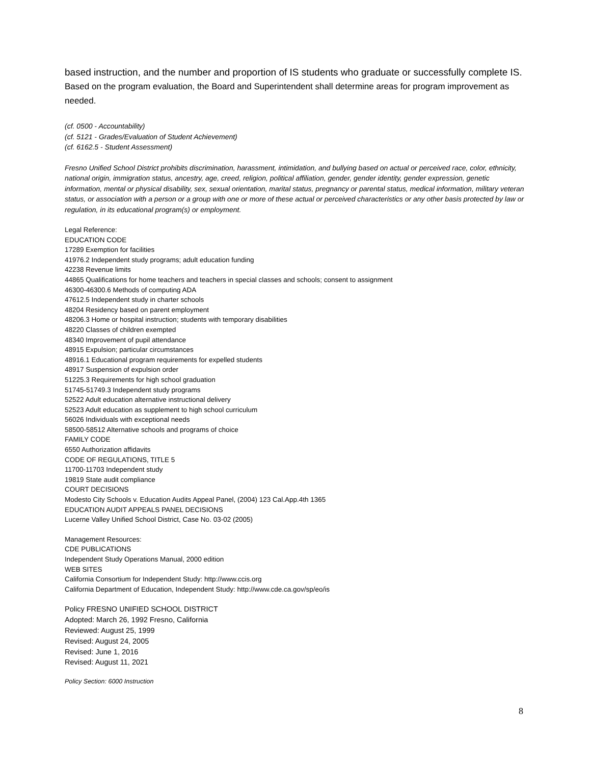based instruction, and the number and proportion of IS students who graduate or successfully complete IS. Based on the program evaluation, the Board and Superintendent shall determine areas for program improvement as needed.
(cf. 0500 - Accountability)
(cf. 5121 - Grades/Evaluation of Student Achievement)
(cf. 6162.5 - Student Assessment)
Fresno Unified School District prohibits discrimination, harassment, intimidation, and bullying based on actual or perceived race, color, ethnicity, national origin, immigration status, ancestry, age, creed, religion, political affiliation, gender, gender identity, gender expression, genetic information, mental or physical disability, sex, sexual orientation, marital status, pregnancy or parental status, medical information, military veteran status, or association with a person or a group with one or more of these actual or perceived characteristics or any other basis protected by law or regulation, in its educational program(s) or employment.
Legal Reference:
EDUCATION CODE
17289 Exemption for facilities
41976.2 Independent study programs; adult education funding
42238 Revenue limits
44865 Qualifications for home teachers and teachers in special classes and schools; consent to assignment
46300-46300.6 Methods of computing ADA
47612.5 Independent study in charter schools
48204 Residency based on parent employment
48206.3 Home or hospital instruction; students with temporary disabilities
48220 Classes of children exempted
48340 Improvement of pupil attendance
48915 Expulsion; particular circumstances
48916.1 Educational program requirements for expelled students
48917 Suspension of expulsion order
51225.3 Requirements for high school graduation
51745-51749.3 Independent study programs
52522 Adult education alternative instructional delivery
52523 Adult education as supplement to high school curriculum
56026 Individuals with exceptional needs
58500-58512 Alternative schools and programs of choice
FAMILY CODE
6550 Authorization affidavits
CODE OF REGULATIONS, TITLE 5
11700-11703 Independent study
19819 State audit compliance
COURT DECISIONS
Modesto City Schools v. Education Audits Appeal Panel, (2004) 123 Cal.App.4th 1365
EDUCATION AUDIT APPEALS PANEL DECISIONS
Lucerne Valley Unified School District, Case No. 03-02 (2005)
Management Resources:
CDE PUBLICATIONS
Independent Study Operations Manual, 2000 edition
WEB SITES
California Consortium for Independent Study: http://www.ccis.org
California Department of Education, Independent Study: http://www.cde.ca.gov/sp/eo/is
Policy FRESNO UNIFIED SCHOOL DISTRICT
Adopted: March 26, 1992 Fresno, California
Reviewed: August 25, 1999
Revised: August 24, 2005
Revised: June 1, 2016
Revised: August 11, 2021
Policy Section: 6000 Instruction
8